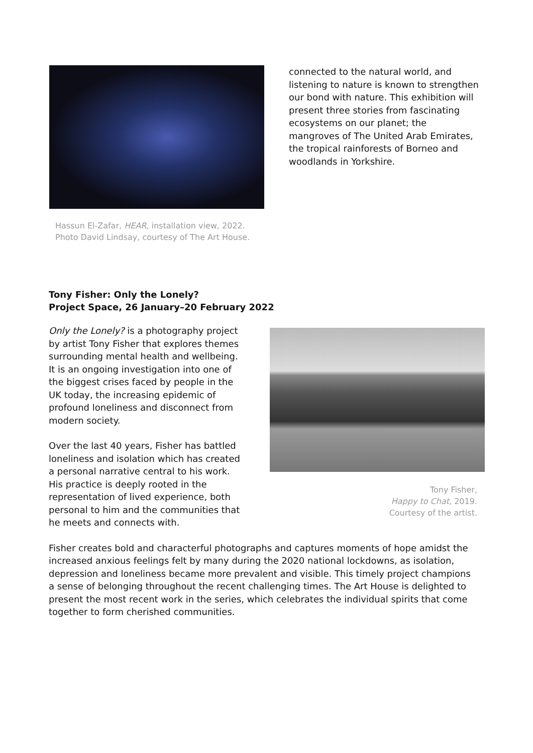Hassun El-Zafar, HEAR, installation view, 2022.
Photo David Lindsay, courtesy of The Art House.
connected to the natural world, and listening to nature is known to strengthen our bond with nature. This exhibition will present three stories from fascinating ecosystems on our planet; the mangroves of The United Arab Emirates, the tropical rainforests of Borneo and woodlands in Yorkshire.
Tony Fisher: Only the Lonely?
Project Space, 26 January–20 February 2022
Only the Lonely? is a photography project by artist Tony Fisher that explores themes surrounding mental health and wellbeing. It is an ongoing investigation into one of the biggest crises faced by people in the UK today, the increasing epidemic of profound loneliness and disconnect from modern society.
Over the last 40 years, Fisher has battled loneliness and isolation which has created a personal narrative central to his work. His practice is deeply rooted in the representation of lived experience, both personal to him and the communities that he meets and connects with.
Tony Fisher,
Happy to Chat, 2019.
Courtesy of the artist.
Fisher creates bold and characterful photographs and captures moments of hope amidst the increased anxious feelings felt by many during the 2020 national lockdowns, as isolation, depression and loneliness became more prevalent and visible. This timely project champions a sense of belonging throughout the recent challenging times. The Art House is delighted to present the most recent work in the series, which celebrates the individual spirits that come together to form cherished communities.